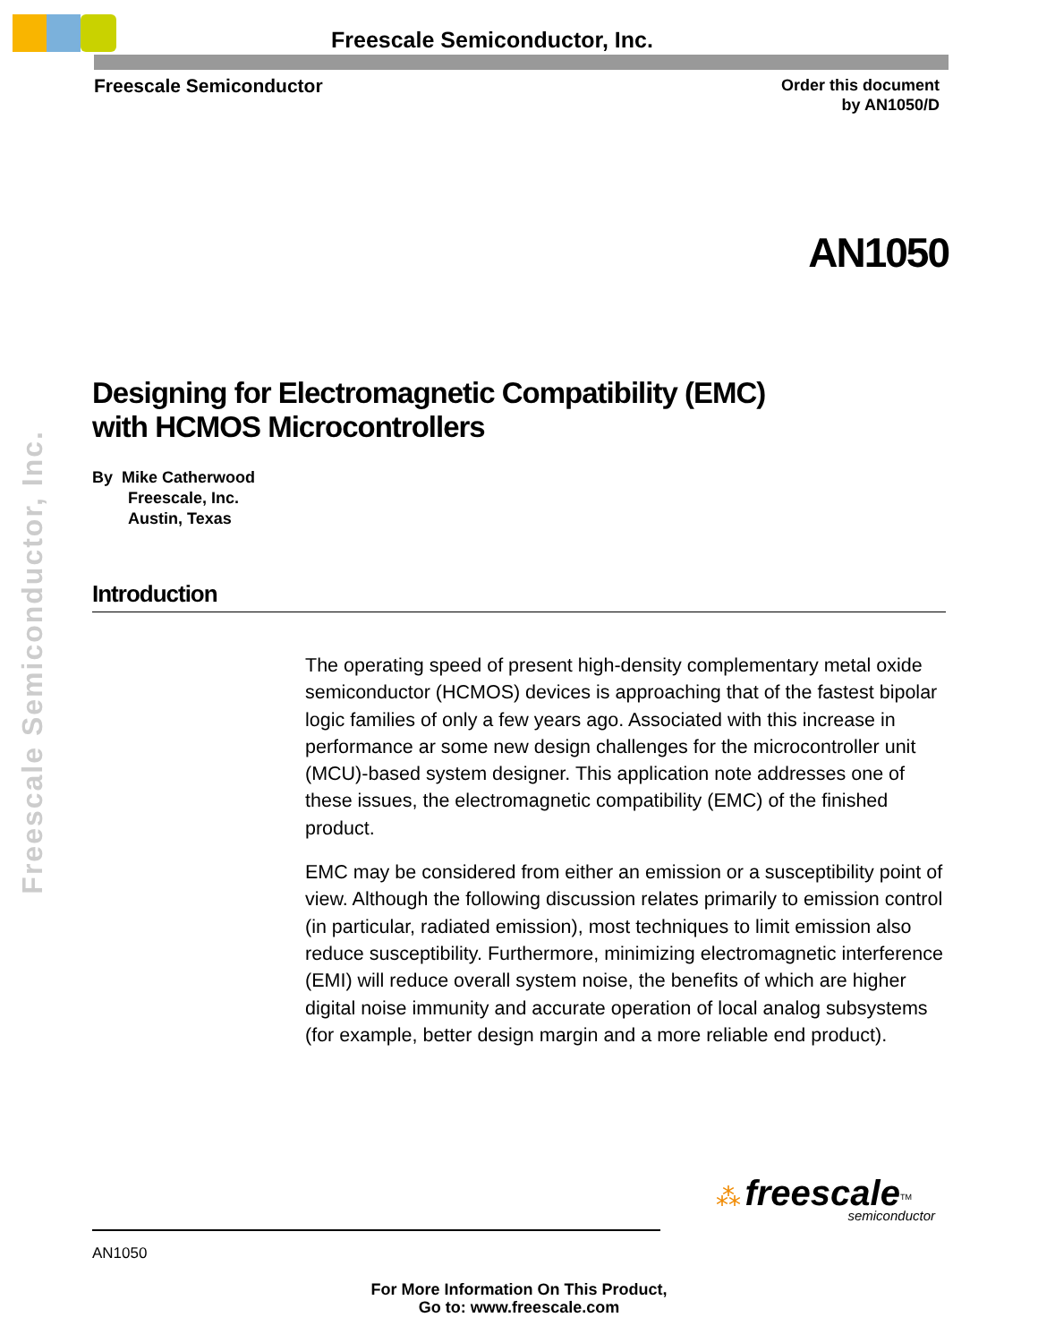Freescale Semiconductor, Inc.
Freescale Semiconductor
Order this document
by AN1050/D
AN1050
Freescale Semiconductor, Inc.
Designing for Electromagnetic Compatibility (EMC)
with HCMOS Microcontrollers
By Mike Catherwood
Freescale, Inc.
Austin, Texas
Introduction
The operating speed of present high-density complementary metal oxide semiconductor (HCMOS) devices is approaching that of the fastest bipolar logic families of only a few years ago. Associated with this increase in performance ar some new design challenges for the microcontroller unit (MCU)-based system designer. This application note addresses one of these issues, the electromagnetic compatibility (EMC) of the finished product.
EMC may be considered from either an emission or a susceptibility point of view. Although the following discussion relates primarily to emission control (in particular, radiated emission), most techniques to limit emission also reduce susceptibility. Furthermore, minimizing electromagnetic interference (EMI) will reduce overall system noise, the benefits of which are higher digital noise immunity and accurate operation of local analog subsystems (for example, better design margin and a more reliable end product).
⁂ freescale<sup>TM</sup>
semiconductor
AN1050
For More Information On This Product,
Go to: www.freescale.com